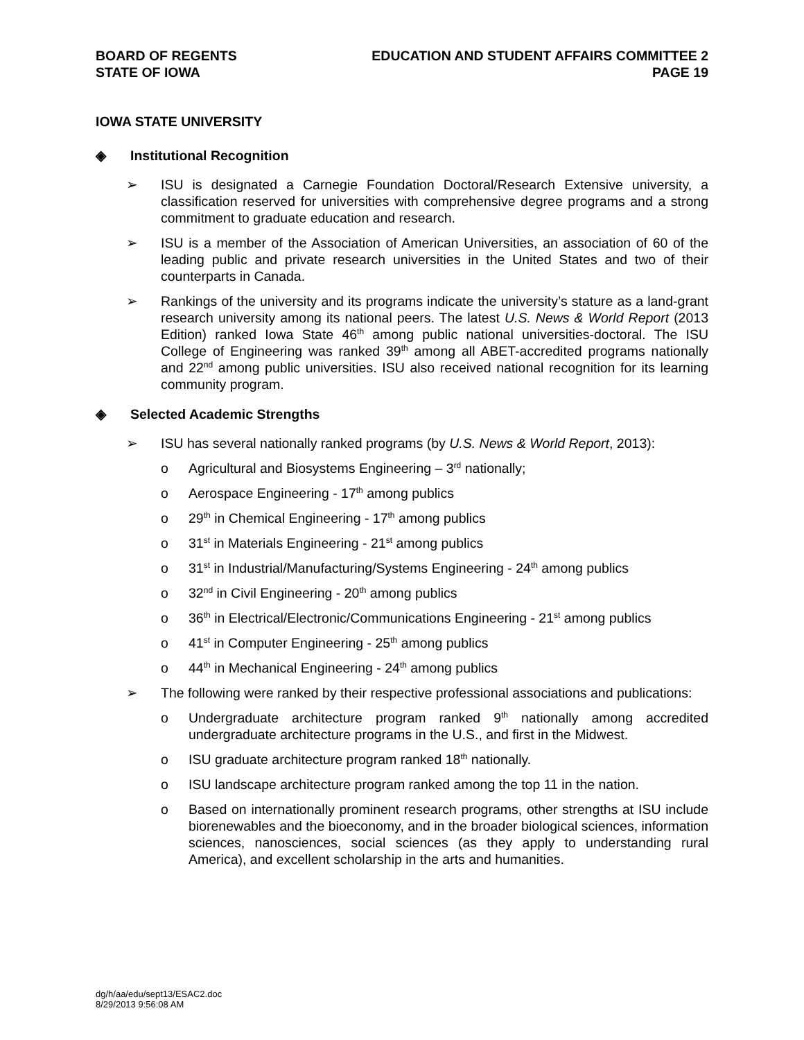BOARD OF REGENTS
STATE OF IOWA
EDUCATION AND STUDENT AFFAIRS COMMITTEE 2
PAGE 19
IOWA STATE UNIVERSITY
◈ Institutional Recognition
➢ ISU is designated a Carnegie Foundation Doctoral/Research Extensive university, a classification reserved for universities with comprehensive degree programs and a strong commitment to graduate education and research.
➢ ISU is a member of the Association of American Universities, an association of 60 of the leading public and private research universities in the United States and two of their counterparts in Canada.
➢ Rankings of the university and its programs indicate the university’s stature as a land-grant research university among its national peers. The latest U.S. News & World Report (2013 Edition) ranked Iowa State 46<sup>th</sup> among public national universities-doctoral. The ISU College of Engineering was ranked 39<sup>th</sup> among all ABET-accredited programs nationally and 22<sup>nd</sup> among public universities. ISU also received national recognition for its learning community program.
◈ Selected Academic Strengths
➢ ISU has several nationally ranked programs (by U.S. News & World Report, 2013):
o Agricultural and Biosystems Engineering – 3<sup>rd</sup> nationally;
o Aerospace Engineering - 17<sup>th</sup> among publics
o 29<sup>th</sup> in Chemical Engineering - 17<sup>th</sup> among publics
o 31<sup>st</sup> in Materials Engineering - 21<sup>st</sup> among publics
o 31<sup>st</sup> in Industrial/Manufacturing/Systems Engineering - 24<sup>th</sup> among publics
o 32<sup>nd</sup> in Civil Engineering - 20<sup>th</sup> among publics
o 36<sup>th</sup> in Electrical/Electronic/Communications Engineering - 21<sup>st</sup> among publics
o 41<sup>st</sup> in Computer Engineering - 25<sup>th</sup> among publics
o 44<sup>th</sup> in Mechanical Engineering - 24<sup>th</sup> among publics
➢ The following were ranked by their respective professional associations and publications:
o Undergraduate architecture program ranked 9<sup>th</sup> nationally among accredited undergraduate architecture programs in the U.S., and first in the Midwest.
o ISU graduate architecture program ranked 18<sup>th</sup> nationally.
o ISU landscape architecture program ranked among the top 11 in the nation.
o Based on internationally prominent research programs, other strengths at ISU include biorenewables and the bioeconomy, and in the broader biological sciences, information sciences, nanosciences, social sciences (as they apply to understanding rural America), and excellent scholarship in the arts and humanities.
dg/h/aa/edu/sept13/ESAC2.doc
8/29/2013 9:56:08 AM